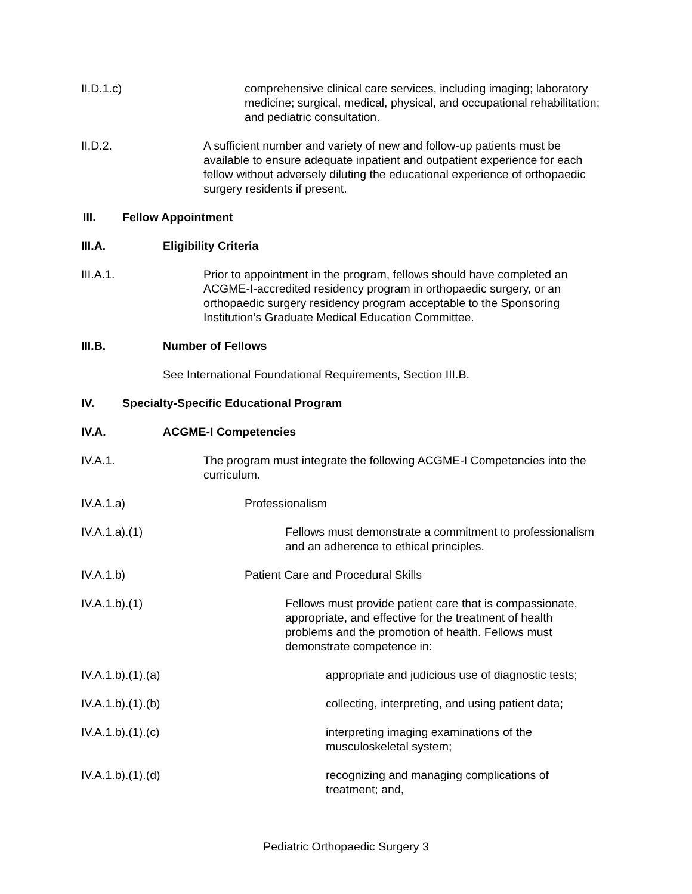II.D.1.c) comprehensive clinical care services, including imaging; laboratory medicine; surgical, medical, physical, and occupational rehabilitation; and pediatric consultation.
II.D.2. A sufficient number and variety of new and follow-up patients must be available to ensure adequate inpatient and outpatient experience for each fellow without adversely diluting the educational experience of orthopaedic surgery residents if present.
III. Fellow Appointment
III.A. Eligibility Criteria
III.A.1. Prior to appointment in the program, fellows should have completed an ACGME-I-accredited residency program in orthopaedic surgery, or an orthopaedic surgery residency program acceptable to the Sponsoring Institution’s Graduate Medical Education Committee.
III.B. Number of Fellows
See International Foundational Requirements, Section III.B.
IV. Specialty-Specific Educational Program
IV.A. ACGME-I Competencies
IV.A.1. The program must integrate the following ACGME-I Competencies into the curriculum.
IV.A.1.a) Professionalism
IV.A.1.a).(1) Fellows must demonstrate a commitment to professionalism and an adherence to ethical principles.
IV.A.1.b) Patient Care and Procedural Skills
IV.A.1.b).(1) Fellows must provide patient care that is compassionate, appropriate, and effective for the treatment of health problems and the promotion of health. Fellows must demonstrate competence in:
IV.A.1.b).(1).(a) appropriate and judicious use of diagnostic tests;
IV.A.1.b).(1).(b) collecting, interpreting, and using patient data;
IV.A.1.b).(1).(c) interpreting imaging examinations of the musculoskeletal system;
IV.A.1.b).(1).(d) recognizing and managing complications of treatment; and,
Pediatric Orthopaedic Surgery 3